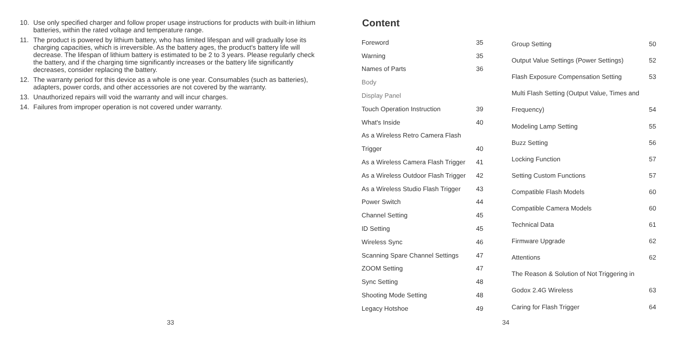10. Use only specified charger and follow proper usage instructions for products with built-in lithium batteries, within the rated voltage and temperature range.
11. The product is powered by lithium battery, who has limited lifespan and will gradually lose its charging capacities, which is irreversible. As the battery ages, the product's battery life will decrease. The lifespan of lithium battery is estimated to be 2 to 3 years. Please regularly check the battery, and if the charging time significantly increases or the battery life significantly decreases, consider replacing the battery.
12. The warranty period for this device as a whole is one year. Consumables (such as batteries), adapters, power cords, and other accessories are not covered by the warranty.
13. Unauthorized repairs will void the warranty and will incur charges.
14. Failures from improper operation is not covered under warranty.
33
Content
| Foreword | 35 |
| Warning | 35 |
| Names of Parts | 36 |
| Body | |
| Display Panel | |
| Touch Operation Instruction | 39 |
| What's Inside | 40 |
| As a Wireless Retro Camera Flash | |
| Trigger | 40 |
| As a Wireless Camera Flash Trigger | 41 |
| As a Wireless Outdoor Flash Trigger | 42 |
| As a Wireless Studio Flash Trigger | 43 |
| Power Switch | 44 |
| Channel Setting | 45 |
| ID Setting | 45 |
| Wireless Sync | 46 |
| Scanning Spare Channel Settings | 47 |
| ZOOM Setting | 47 |
| Sync Setting | 48 |
| Shooting Mode Setting | 48 |
| Legacy Hotshoe | 49 |
| Group Setting | 50 |
| Output Value Settings (Power Settings) | 52 |
| Flash Exposure Compensation Setting | 53 |
| Multi Flash Setting (Output Value, Times and | |
| Frequency) | 54 |
| Modeling Lamp Setting | 55 |
| Buzz Setting | 56 |
| Locking Function | 57 |
| Setting Custom Functions | 57 |
| Compatible Flash Models | 60 |
| Compatible Camera Models | 60 |
| Technical Data | 61 |
| Firmware Upgrade | 62 |
| Attentions | 62 |
| The Reason & Solution of Not Triggering in | |
| Godox 2.4G Wireless | 63 |
| Caring for Flash Trigger | 64 |
34